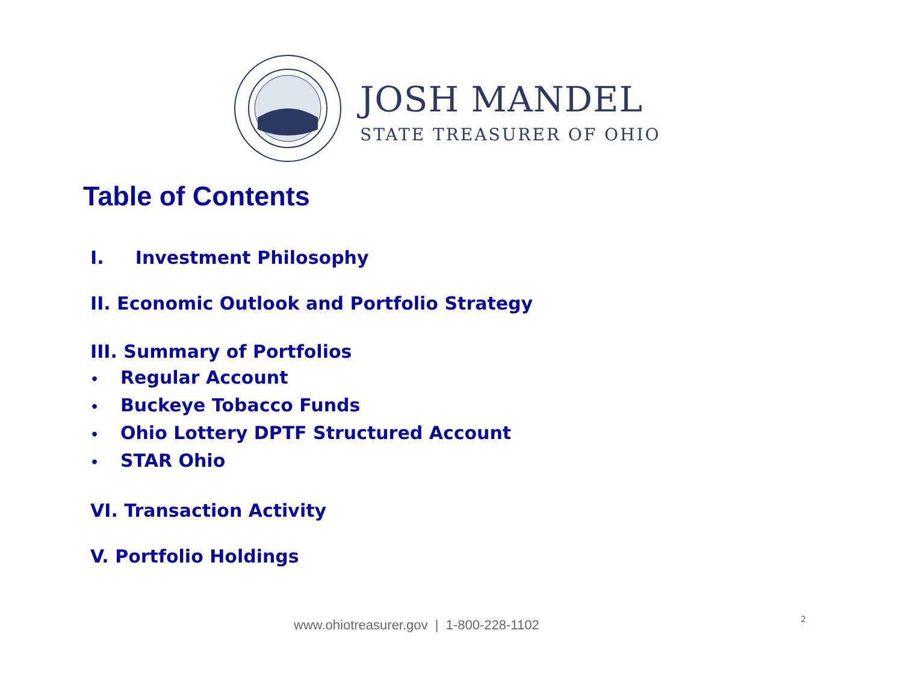JOSH MANDEL
STATE TREASURER OF OHIO
Table of Contents
I. Investment Philosophy
II. Economic Outlook and Portfolio Strategy
III. Summary of Portfolios
• Regular Account
• Buckeye Tobacco Funds
• Ohio Lottery DPTF Structured Account
• STAR Ohio
VI. Transaction Activity
V. Portfolio Holdings
www.ohiotreasurer.gov | 1-800-228-1102
2